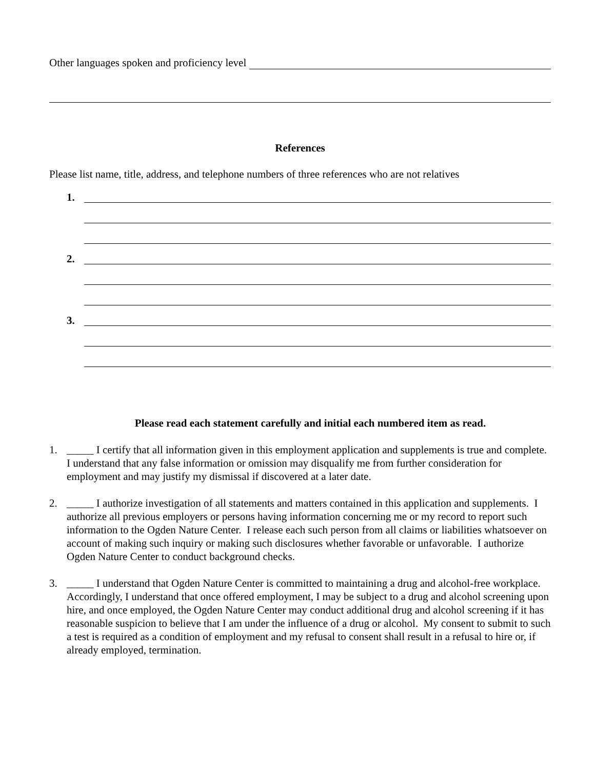Other languages spoken and proficiency level
References
Please list name, title, address, and telephone numbers of three references who are not relatives
1.
2.
3.
Please read each statement carefully and initial each numbered item as read.
1. _____ I certify that all information given in this employment application and supplements is true and complete. I understand that any false information or omission may disqualify me from further consideration for employment and may justify my dismissal if discovered at a later date.
2. _____ I authorize investigation of all statements and matters contained in this application and supplements. I authorize all previous employers or persons having information concerning me or my record to report such information to the Ogden Nature Center. I release each such person from all claims or liabilities whatsoever on account of making such inquiry or making such disclosures whether favorable or unfavorable. I authorize Ogden Nature Center to conduct background checks.
3. _____ I understand that Ogden Nature Center is committed to maintaining a drug and alcohol-free workplace. Accordingly, I understand that once offered employment, I may be subject to a drug and alcohol screening upon hire, and once employed, the Ogden Nature Center may conduct additional drug and alcohol screening if it has reasonable suspicion to believe that I am under the influence of a drug or alcohol. My consent to submit to such a test is required as a condition of employment and my refusal to consent shall result in a refusal to hire or, if already employed, termination.